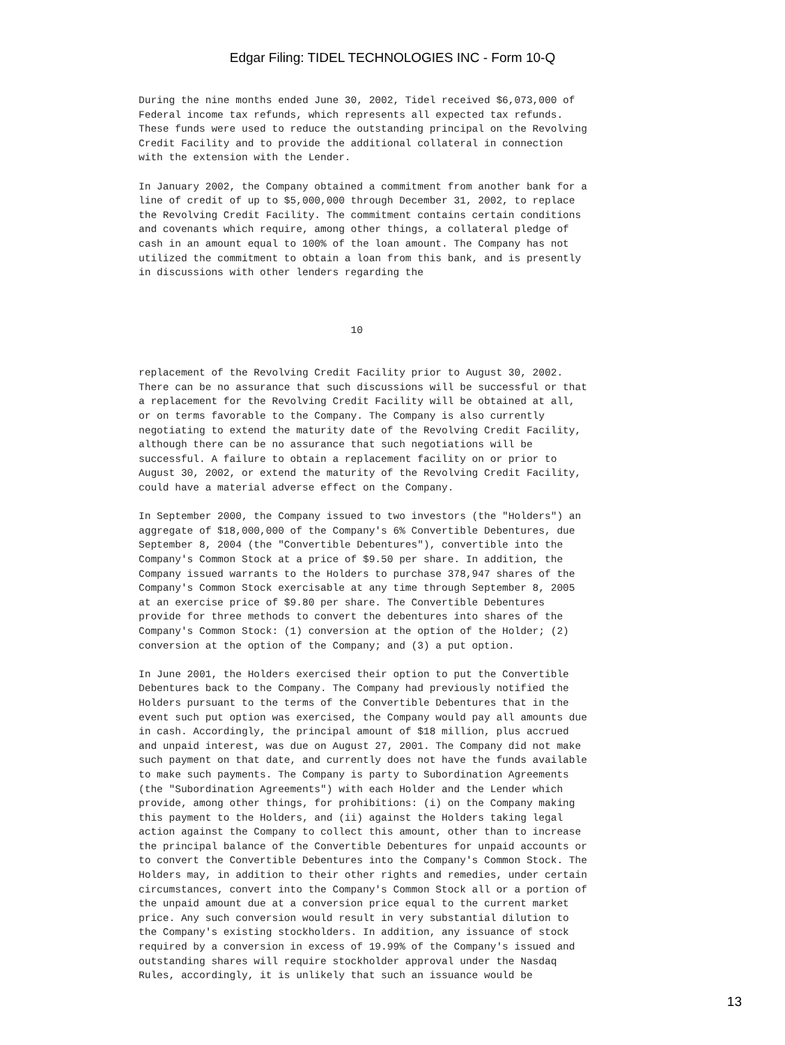Edgar Filing: TIDEL TECHNOLOGIES INC - Form 10-Q
During the nine months ended June 30, 2002, Tidel received $6,073,000 of
Federal income tax refunds, which represents all expected tax refunds.
These funds were used to reduce the outstanding principal on the Revolving
Credit Facility and to provide the additional collateral in connection
with the extension with the Lender.

In January 2002, the Company obtained a commitment from another bank for a
line of credit of up to $5,000,000 through December 31, 2002, to replace
the Revolving Credit Facility. The commitment contains certain conditions
and covenants which require, among other things, a collateral pledge of
cash in an amount equal to 100% of the loan amount. The Company has not
utilized the commitment to obtain a loan from this bank, and is presently
in discussions with other lenders regarding the



                                   10


replacement of the Revolving Credit Facility prior to August 30, 2002.
There can be no assurance that such discussions will be successful or that
a replacement for the Revolving Credit Facility will be obtained at all,
or on terms favorable to the Company. The Company is also currently
negotiating to extend the maturity date of the Revolving Credit Facility,
although there can be no assurance that such negotiations will be
successful. A failure to obtain a replacement facility on or prior to
August 30, 2002, or extend the maturity of the Revolving Credit Facility,
could have a material adverse effect on the Company.

In September 2000, the Company issued to two investors (the "Holders") an
aggregate of $18,000,000 of the Company's 6% Convertible Debentures, due
September 8, 2004 (the "Convertible Debentures"), convertible into the
Company's Common Stock at a price of $9.50 per share. In addition, the
Company issued warrants to the Holders to purchase 378,947 shares of the
Company's Common Stock exercisable at any time through September 8, 2005
at an exercise price of $9.80 per share. The Convertible Debentures
provide for three methods to convert the debentures into shares of the
Company's Common Stock: (1) conversion at the option of the Holder; (2)
conversion at the option of the Company; and (3) a put option.

In June 2001, the Holders exercised their option to put the Convertible
Debentures back to the Company. The Company had previously notified the
Holders pursuant to the terms of the Convertible Debentures that in the
event such put option was exercised, the Company would pay all amounts due
in cash. Accordingly, the principal amount of $18 million, plus accrued
and unpaid interest, was due on August 27, 2001. The Company did not make
such payment on that date, and currently does not have the funds available
to make such payments. The Company is party to Subordination Agreements
(the "Subordination Agreements") with each Holder and the Lender which
provide, among other things, for prohibitions: (i) on the Company making
this payment to the Holders, and (ii) against the Holders taking legal
action against the Company to collect this amount, other than to increase
the principal balance of the Convertible Debentures for unpaid accounts or
to convert the Convertible Debentures into the Company's Common Stock. The
Holders may, in addition to their other rights and remedies, under certain
circumstances, convert into the Company's Common Stock all or a portion of
the unpaid amount due at a conversion price equal to the current market
price. Any such conversion would result in very substantial dilution to
the Company's existing stockholders. In addition, any issuance of stock
required by a conversion in excess of 19.99% of the Company's issued and
outstanding shares will require stockholder approval under the Nasdaq
Rules, accordingly, it is unlikely that such an issuance would be
13